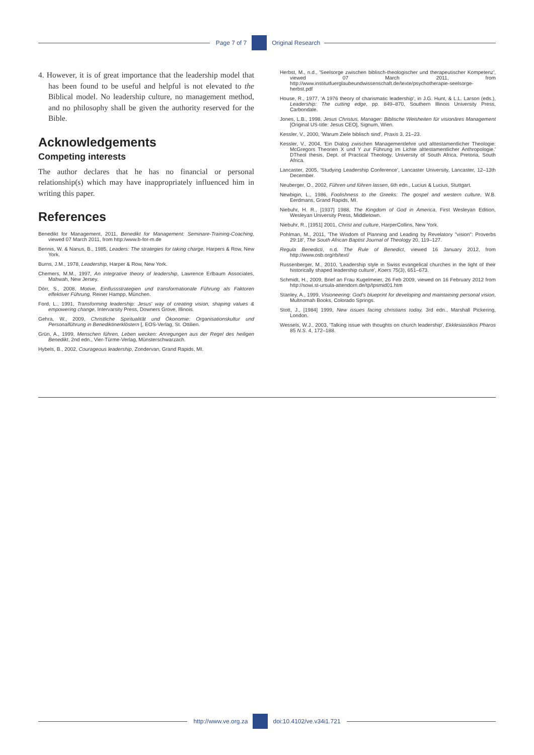Page 7 of 7 Original Research
4. However, it is of great importance that the leadership model that has been found to be useful and helpful is not elevated to the Biblical model. No leadership culture, no management method, and no philosophy shall be given the authority reserved for the Bible.
Acknowledgements
Competing interests
The author declares that he has no financial or personal relationship(s) which may have inappropriately influenced him in writing this paper.
References
Benedikt for Management, 2011, Benedikt for Management: Seminare-Training-Coaching, viewed 07 March 2011, from http:/www.b-for-m.de
Bennis, W. & Nanus, B., 1985, Leaders: The strategies for taking charge, Harpers & Row, New York.
Burns, J.M., 1978, Leadership, Harper & Row, New York.
Chemers, M.M., 1997, An integrative theory of leadership, Lawrence Erlbaum Associates, Mahwah, New Jersey.
Dörr, S., 2008, Motive, Einflussstrategien und transformationale Führung als Faktoren effektiver Führung, Reiner Hampp, München.
Ford, L., 1991, Transforming leadership: Jesus' way of creating vision, shaping values & empowering change, Intervarsity Press, Downers Grove, Illinois.
Gehra, W., 2009, Christliche Spiritualität und Ökonomie: Organisationskultur und Personalführung in Benediktinerklöstern [, EOS-Verlag, St. Ottilien.
Grün, A., 1999, Menschen führen, Leben wecken: Anregungen aus der Regel des heiligen Benedikt, 2nd edn., Vier-Türme-Verlag, Münsterschwarzach.
Hybels, B., 2002, Courageous leadership, Zondervan, Grand Rapids, MI.
Herbst, M., n.d., 'Seelsorge zwischen biblisch-theologischer und therapeutischer Kompetenz', viewed 07 March 2011, from http://www.institutfuerglaubeundwissenschaft.de/texte/psychotherapie-seelsorge-herbst.pdf
House, R., 1977, 'A 1976 theory of charismatic leadership', in J.G. Hunt, & L.L. Larson (eds.), Leadership: The cutting edge, pp. 849–870, Southern Illinois University Press, Carbondale.
Jones, L.B., 1998, Jesus Christus, Manager: Biblische Weisheiten für visionäres Management [Original US-title: Jesus CEO], Signum, Wien.
Kessler, V., 2000, 'Warum Ziele biblisch sind', Praxis 3, 21–23.
Kessler, V., 2004, 'Ein Dialog zwischen Managementlehre und alttestamentlicher Theologie: McGregors Theorien X und Y zur Führung im Lichte alttestamentlicher Anthropologie.' DTheol thesis, Dept. of Practical Theology, University of South Africa, Pretoria, South Africa.
Lancaster, 2005, 'Studying Leadership Conference', Lancaster University, Lancaster, 12–13th December.
Neuberger, O., 2002, Führen und führen lassen, 6th edn., Lucius & Lucius, Stuttgart.
Newbigin, L., 1986, Foolishness to the Greeks: The gospel and western culture, W.B. Eerdmans, Grand Rapids, MI.
Niebuhr, H. R., [1937] 1988, The Kingdom of God in America, First Wesleyan Edition, Wesleyan University Press, Middletown.
Niebuhr, R., [1951] 2001, Christ and culture, HarperCollins, New York.
Pohlman, M., 2011, 'The Wisdom of Planning and Leading by Revelatory "vision": Proverbs 29:18', The South African Baptist Journal of Theology 20, 119–127.
Regula Benedicti, n.d. The Rule of Benedict, viewed 16 January 2012, from http://www.osb.org/rb/text/
Russenberger, M., 2010, 'Leadership style in Swiss evangelical churches in the light of their historically shaped leadership culture', Koers 75(3), 651–673.
Schmidt, H., 2009, Brief an Frau Kugelmeier, 26 Feb 2009, viewed on 16 February 2012 from http://sowi.st-ursula-attendorn.de/tp/tpsmid01.htm
Stanley, A., 1999, Visioneering: God's blueprint for developing and maintaining personal vision, Multnomah Books, Colorado Springs.
Stott, J., [1984] 1999, New issues facing christians today, 3rd edn., Marshall Pickering, London.
Wessels, W.J., 2003, 'Talking issue with thoughts on church leadership', Ekklesiastikos Pharos 85 N.S. 4, 172–188.
http://www.ve.org.za doi:10.4102/ve.v34i1.721